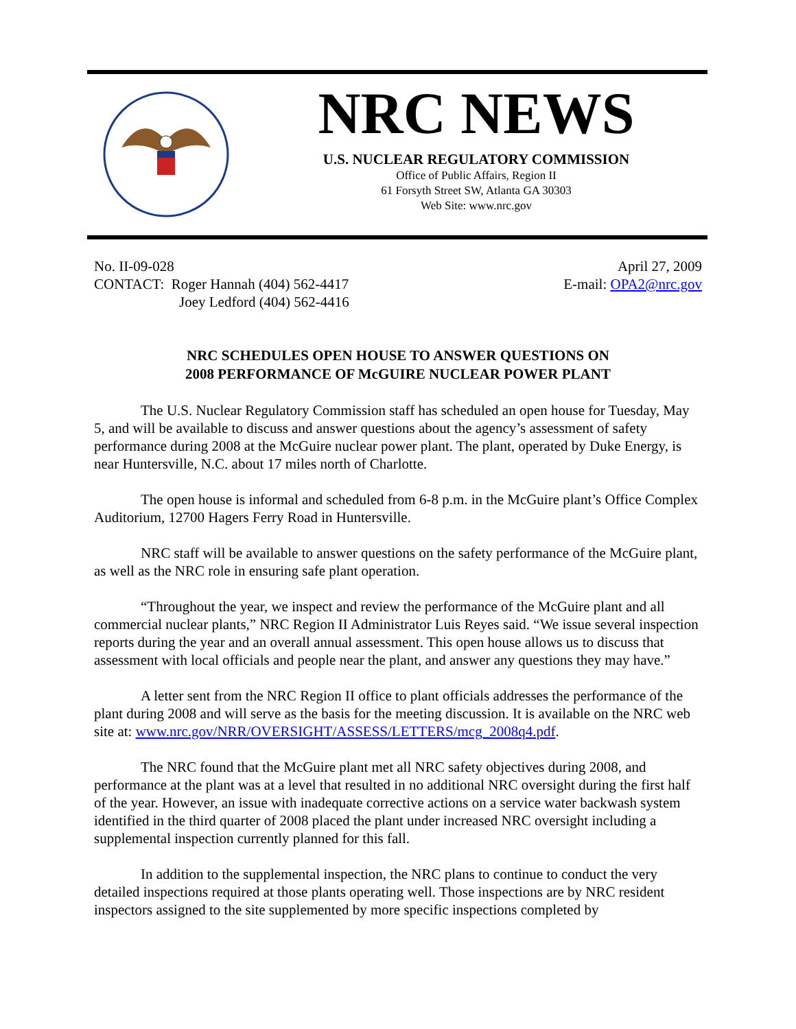NRC NEWS
U.S. NUCLEAR REGULATORY COMMISSION
Office of Public Affairs, Region II
61 Forsyth Street SW, Atlanta GA 30303
Web Site: www.nrc.gov
No. II-09-028
CONTACT: Roger Hannah (404) 562-4417
Joey Ledford (404) 562-4416
April 27, 2009
E-mail: OPA2@nrc.gov
NRC SCHEDULES OPEN HOUSE TO ANSWER QUESTIONS ON
2008 PERFORMANCE OF McGUIRE NUCLEAR POWER PLANT
The U.S. Nuclear Regulatory Commission staff has scheduled an open house for Tuesday, May 5, and will be available to discuss and answer questions about the agency’s assessment of safety performance during 2008 at the McGuire nuclear power plant. The plant, operated by Duke Energy, is near Huntersville, N.C. about 17 miles north of Charlotte.
The open house is informal and scheduled from 6-8 p.m. in the McGuire plant’s Office Complex Auditorium, 12700 Hagers Ferry Road in Huntersville.
NRC staff will be available to answer questions on the safety performance of the McGuire plant, as well as the NRC role in ensuring safe plant operation.
“Throughout the year, we inspect and review the performance of the McGuire plant and all commercial nuclear plants,” NRC Region II Administrator Luis Reyes said. “We issue several inspection reports during the year and an overall annual assessment. This open house allows us to discuss that assessment with local officials and people near the plant, and answer any questions they may have.”
A letter sent from the NRC Region II office to plant officials addresses the performance of the plant during 2008 and will serve as the basis for the meeting discussion. It is available on the NRC web site at: www.nrc.gov/NRR/OVERSIGHT/ASSESS/LETTERS/mcg_2008q4.pdf.
The NRC found that the McGuire plant met all NRC safety objectives during 2008, and performance at the plant was at a level that resulted in no additional NRC oversight during the first half of the year. However, an issue with inadequate corrective actions on a service water backwash system identified in the third quarter of 2008 placed the plant under increased NRC oversight including a supplemental inspection currently planned for this fall.
In addition to the supplemental inspection, the NRC plans to continue to conduct the very detailed inspections required at those plants operating well. Those inspections are by NRC resident inspectors assigned to the site supplemented by more specific inspections completed by